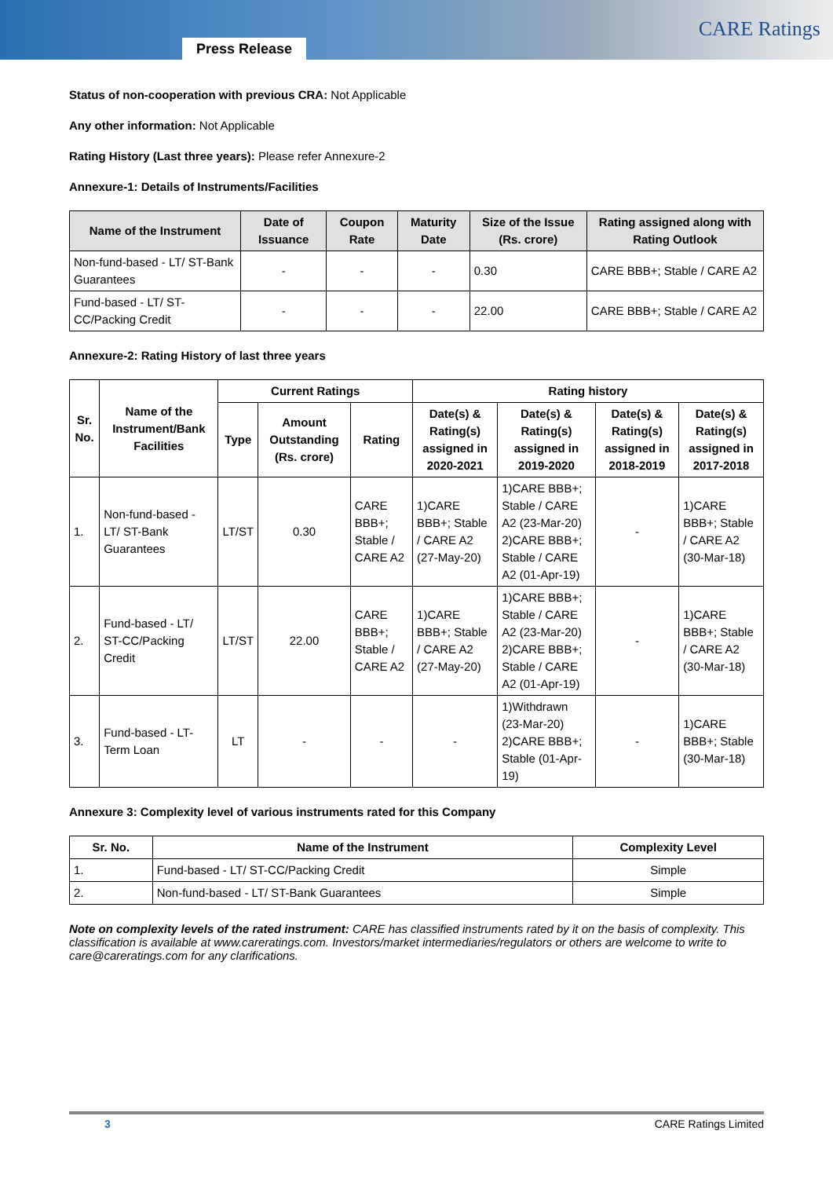Press Release
CARE Ratings
Status of non-cooperation with previous CRA: Not Applicable
Any other information: Not Applicable
Rating History (Last three years): Please refer Annexure-2
Annexure-1: Details of Instruments/Facilities
| Name of the Instrument | Date of Issuance | Coupon Rate | Maturity Date | Size of the Issue (Rs. crore) | Rating assigned along with Rating Outlook |
| --- | --- | --- | --- | --- | --- |
| Non-fund-based - LT/ ST-Bank Guarantees | - | - | - | 0.30 | CARE BBB+; Stable / CARE A2 |
| Fund-based - LT/ ST-CC/Packing Credit | - | - | - | 22.00 | CARE BBB+; Stable / CARE A2 |
Annexure-2: Rating History of last three years
| Sr. No. | Name of the Instrument/Bank Facilities | Current Ratings | | | Rating history | | | |
| --- | --- | --- | --- | --- | --- | --- | --- | --- |
| | | Type | Amount Outstanding (Rs. crore) | Rating | Date(s) & Rating(s) assigned in 2020-2021 | Date(s) & Rating(s) assigned in 2019-2020 | Date(s) & Rating(s) assigned in 2018-2019 | Date(s) & Rating(s) assigned in 2017-2018 |
| 1. | Non-fund-based - LT/ ST-Bank Guarantees | LT/ST | 0.30 | CARE BBB+; Stable / CARE A2 | 1)CARE BBB+; Stable / CARE A2 (27-May-20) | 1)CARE BBB+; Stable / CARE A2 (23-Mar-20) 2)CARE BBB+; Stable / CARE A2 (01-Apr-19) | - | 1)CARE BBB+; Stable / CARE A2 (30-Mar-18) |
| 2. | Fund-based - LT/ ST-CC/Packing Credit | LT/ST | 22.00 | CARE BBB+; Stable / CARE A2 | 1)CARE BBB+; Stable / CARE A2 (27-May-20) | 1)CARE BBB+; Stable / CARE A2 (23-Mar-20) 2)CARE BBB+; Stable / CARE A2 (01-Apr-19) | - | 1)CARE BBB+; Stable / CARE A2 (30-Mar-18) |
| 3. | Fund-based - LT-Term Loan | LT | - | - | - | 1)Withdrawn (23-Mar-20) 2)CARE BBB+; Stable (01-Apr-19) | - | 1)CARE BBB+; Stable (30-Mar-18) |
Annexure 3: Complexity level of various instruments rated for this Company
| Sr. No. | Name of the Instrument | Complexity Level |
| --- | --- | --- |
| 1. | Fund-based - LT/ ST-CC/Packing Credit | Simple |
| 2. | Non-fund-based - LT/ ST-Bank Guarantees | Simple |
Note on complexity levels of the rated instrument: CARE has classified instruments rated by it on the basis of complexity. This classification is available at www.careratings.com. Investors/market intermediaries/regulators or others are welcome to write to care@careratings.com for any clarifications.
3 CARE Ratings Limited